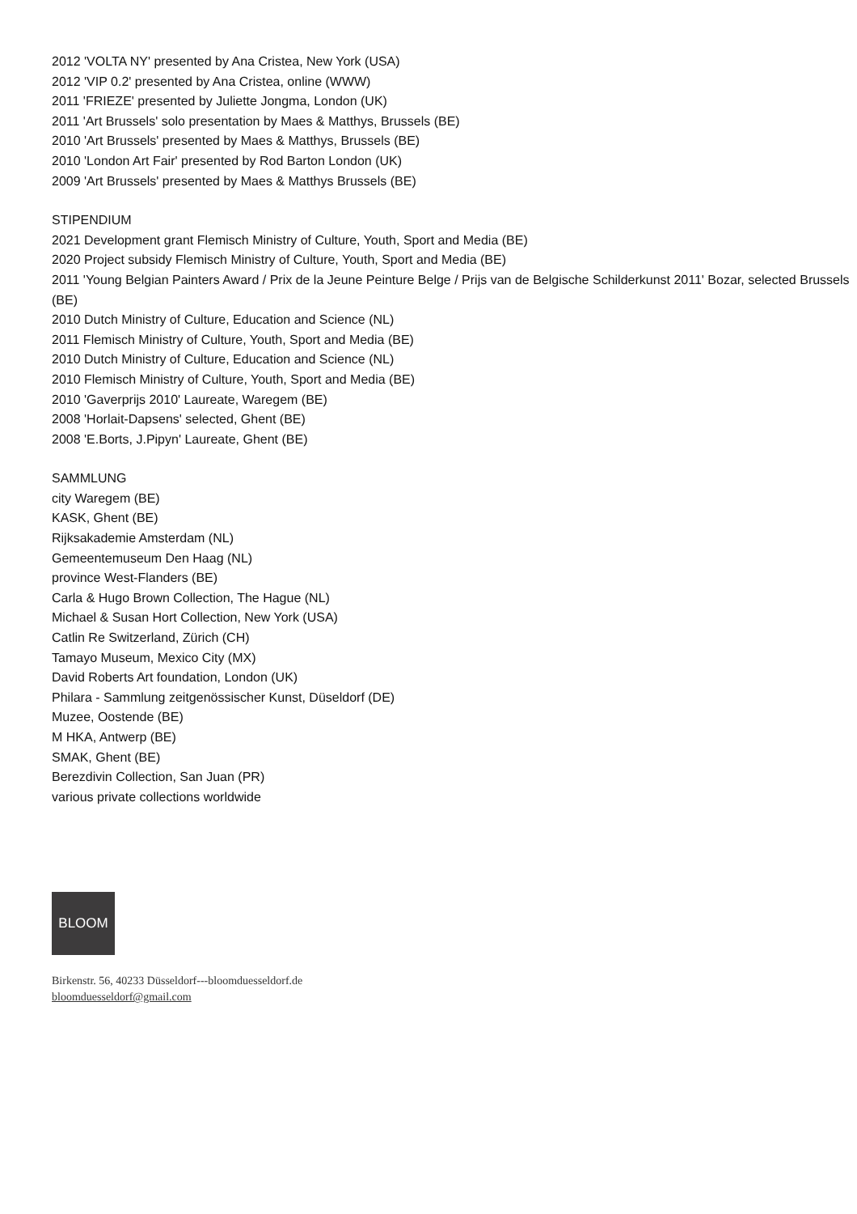2012 'VOLTA NY' presented by Ana Cristea, New York (USA)
2012 'VIP 0.2' presented by Ana Cristea, online (WWW)
2011 'FRIEZE' presented by Juliette Jongma, London (UK)
2011 'Art Brussels' solo presentation by Maes & Matthys, Brussels (BE)
2010 'Art Brussels' presented by Maes & Matthys, Brussels (BE)
2010 'London Art Fair' presented by Rod Barton London (UK)
2009 'Art Brussels' presented by Maes & Matthys Brussels (BE)
STIPENDIUM
2021 Development grant Flemisch Ministry of Culture, Youth, Sport and Media (BE)
2020 Project subsidy Flemisch Ministry of Culture, Youth, Sport and Media (BE)
2011 'Young Belgian Painters Award / Prix de la Jeune Peinture Belge / Prijs van de Belgische Schilderkunst 2011' Bozar, selected Brussels (BE)
2010 Dutch Ministry of Culture, Education and Science (NL)
2011 Flemisch Ministry of Culture, Youth, Sport and Media (BE)
2010 Dutch Ministry of Culture, Education and Science (NL)
2010 Flemisch Ministry of Culture, Youth, Sport and Media (BE)
2010 'Gaverprijs 2010' Laureate, Waregem (BE)
2008 'Horlait-Dapsens' selected, Ghent (BE)
2008 'E.Borts, J.Pipyn' Laureate, Ghent (BE)
SAMMLUNG
city Waregem (BE)
KASK, Ghent (BE)
Rijksakademie Amsterdam (NL)
Gemeentemuseum Den Haag (NL)
province West-Flanders (BE)
Carla & Hugo Brown Collection, The Hague (NL)
Michael & Susan Hort Collection, New York (USA)
Catlin Re Switzerland, Zürich (CH)
Tamayo Museum, Mexico City (MX)
David Roberts Art foundation, London (UK)
Philara - Sammlung zeitgenössischer Kunst, Düseldorf (DE)
Muzee, Oostende (BE)
M HKA, Antwerp (BE)
SMAK, Ghent (BE)
Berezdivin Collection, San Juan (PR)
various private collections worldwide
BLOOM
Birkenstr. 56, 40233 Düsseldorf---bloomduesseldorf.de
bloomduesseldorf@gmail.com